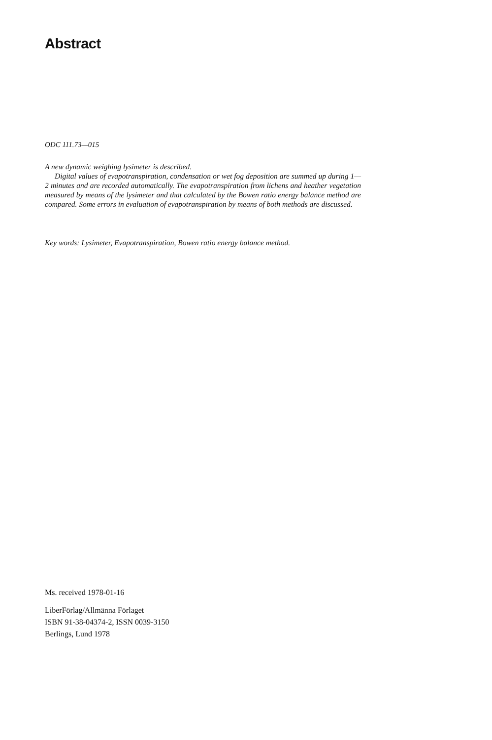Abstract
ODC 111.73—015
A new dynamic weighing lysimeter is described.
Digital values of evapotranspiration, condensation or wet fog deposition are summed up during 1—2 minutes and are recorded automatically. The evapotranspiration from lichens and heather vegetation measured by means of the lysimeter and that calculated by the Bowen ratio energy balance method are compared. Some errors in evaluation of evapotranspiration by means of both methods are discussed.
Key words: Lysimeter, Evapotranspiration, Bowen ratio energy balance method.
Ms. received 1978-01-16
LiberFörlag/Allmänna Förlaget
ISBN 91-38-04374-2, ISSN 0039-3150
Berlings, Lund 1978